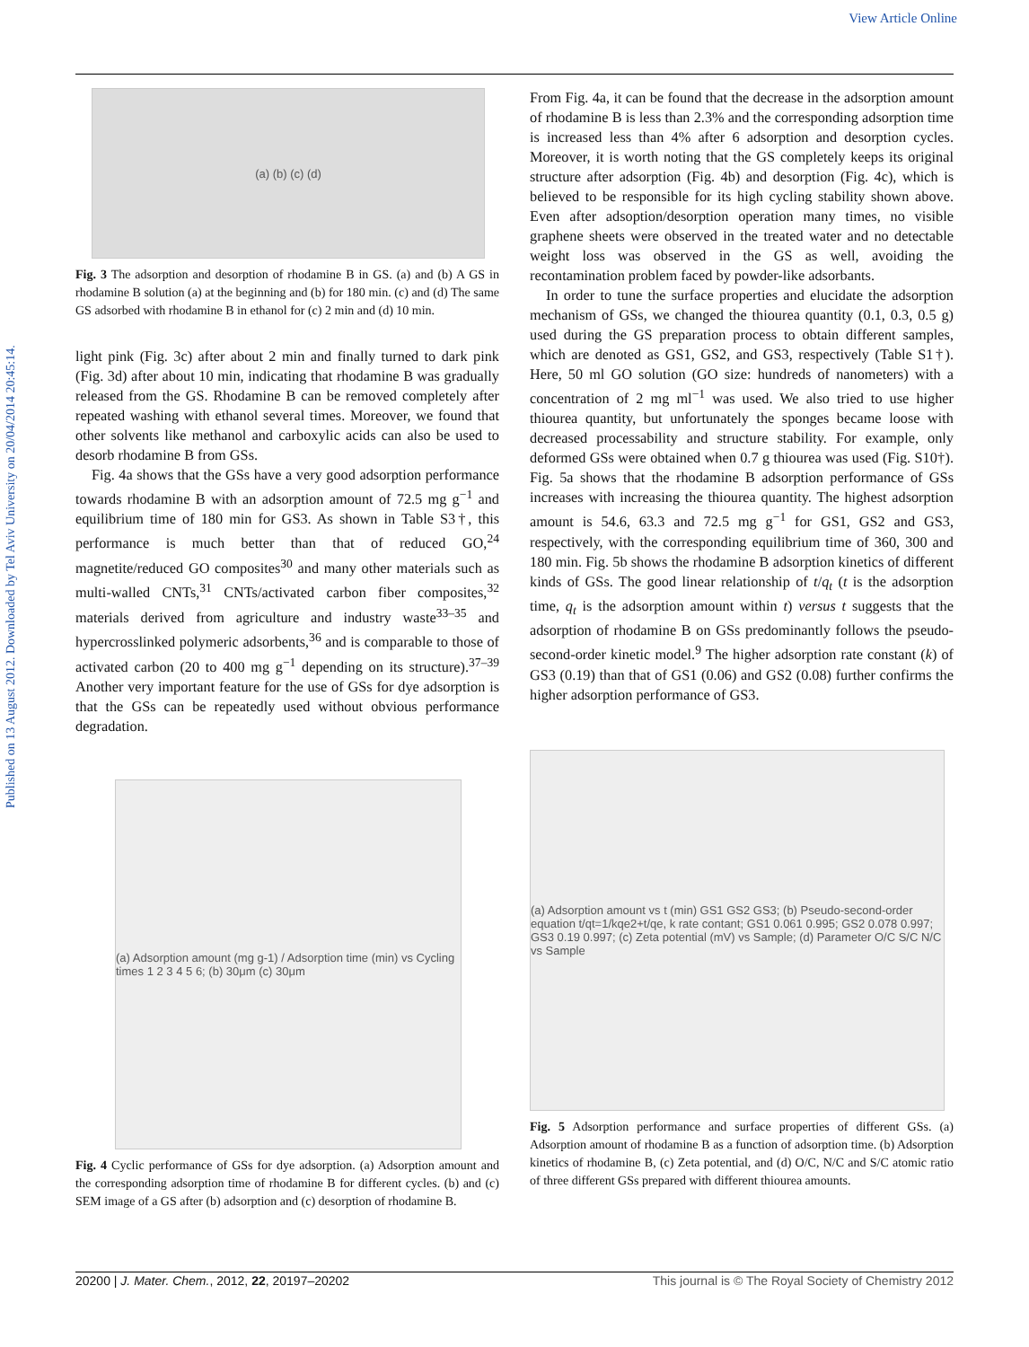View Article Online
Published on 13 August 2012. Downloaded by Tel Aviv University on 20/04/2014 20:45:14.
(a) (b) (c) (d)
Fig. 3 The adsorption and desorption of rhodamine B in GS. (a) and (b) A GS in rhodamine B solution (a) at the beginning and (b) for 180 min. (c) and (d) The same GS adsorbed with rhodamine B in ethanol for (c) 2 min and (d) 10 min.
light pink (Fig. 3c) after about 2 min and finally turned to dark pink (Fig. 3d) after about 10 min, indicating that rhodamine B was gradually released from the GS. Rhodamine B can be removed completely after repeated washing with ethanol several times. Moreover, we found that other solvents like methanol and carboxylic acids can also be used to desorb rhodamine B from GSs.
Fig. 4a shows that the GSs have a very good adsorption performance towards rhodamine B with an adsorption amount of 72.5 mg g<sup>−1</sup> and equilibrium time of 180 min for GS3. As shown in Table S3†, this performance is much better than that of reduced GO,<sup>24</sup> magnetite/reduced GO composites<sup>30</sup> and many other materials such as multi-walled CNTs,<sup>31</sup> CNTs/activated carbon fiber composites,<sup>32</sup> materials derived from agriculture and industry waste<sup>33–35</sup> and hypercrosslinked polymeric adsorbents,<sup>36</sup> and is comparable to those of activated carbon (20 to 400 mg g<sup>−1</sup> depending on its structure).<sup>37–39</sup> Another very important feature for the use of GSs for dye adsorption is that the GSs can be repeatedly used without obvious performance degradation.
(a) Adsorption amount (mg g-1) / Adsorption time (min) vs Cycling times 1 2 3 4 5 6; (b) 30μm (c) 30μm
Fig. 4 Cyclic performance of GSs for dye adsorption. (a) Adsorption amount and the corresponding adsorption time of rhodamine B for different cycles. (b) and (c) SEM image of a GS after (b) adsorption and (c) desorption of rhodamine B.
From Fig. 4a, it can be found that the decrease in the adsorption amount of rhodamine B is less than 2.3% and the corresponding adsorption time is increased less than 4% after 6 adsorption and desorption cycles. Moreover, it is worth noting that the GS completely keeps its original structure after adsorption (Fig. 4b) and desorption (Fig. 4c), which is believed to be responsible for its high cycling stability shown above. Even after adsoption/desorption operation many times, no visible graphene sheets were observed in the treated water and no detectable weight loss was observed in the GS as well, avoiding the recontamination problem faced by powder-like adsorbants.
In order to tune the surface properties and elucidate the adsorption mechanism of GSs, we changed the thiourea quantity (0.1, 0.3, 0.5 g) used during the GS preparation process to obtain different samples, which are denoted as GS1, GS2, and GS3, respectively (Table S1†). Here, 50 ml GO solution (GO size: hundreds of nanometers) with a concentration of 2 mg ml<sup>−1</sup> was used. We also tried to use higher thiourea quantity, but unfortunately the sponges became loose with decreased processability and structure stability. For example, only deformed GSs were obtained when 0.7 g thiourea was used (Fig. S10†). Fig. 5a shows that the rhodamine B adsorption performance of GSs increases with increasing the thiourea quantity. The highest adsorption amount is 54.6, 63.3 and 72.5 mg g<sup>−1</sup> for GS1, GS2 and GS3, respectively, with the corresponding equilibrium time of 360, 300 and 180 min. Fig. 5b shows the rhodamine B adsorption kinetics of different kinds of GSs. The good linear relationship of t/q<sub>t</sub> (t is the adsorption time, q<sub>t</sub> is the adsorption amount within t) versus t suggests that the adsorption of rhodamine B on GSs predominantly follows the pseudo-second-order kinetic model.<sup>9</sup> The higher adsorption rate constant (k) of GS3 (0.19) than that of GS1 (0.06) and GS2 (0.08) further confirms the higher adsorption performance of GS3.
(a) Adsorption amount vs t (min) GS1 GS2 GS3; (b) Pseudo-second-order equation t/qt=1/kqe2+t/qe, k rate contant; GS1 0.061 0.995; GS2 0.078 0.997; GS3 0.19 0.997; (c) Zeta potential (mV) vs Sample; (d) Parameter O/C S/C N/C vs Sample
Fig. 5 Adsorption performance and surface properties of different GSs. (a) Adsorption amount of rhodamine B as a function of adsorption time. (b) Adsorption kinetics of rhodamine B, (c) Zeta potential, and (d) O/C, N/C and S/C atomic ratio of three different GSs prepared with different thiourea amounts.
20200 | J. Mater. Chem., 2012, 22, 20197–20202 This journal is © The Royal Society of Chemistry 2012